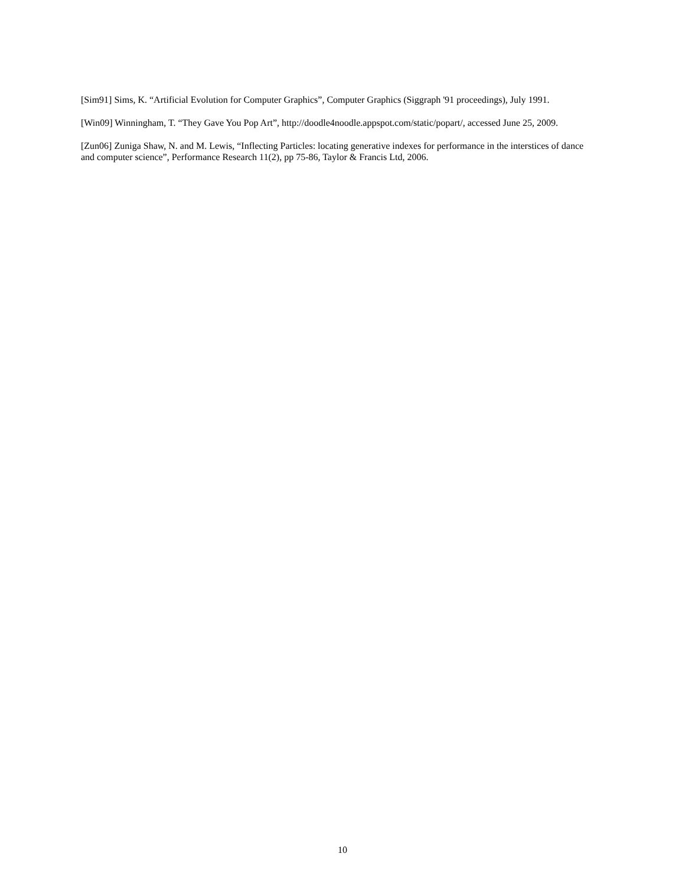[Sim91] Sims, K. “Artificial Evolution for Computer Graphics”, Computer Graphics (Siggraph '91 proceedings), July 1991.
[Win09] Winningham, T. “They Gave You Pop Art”, http://doodle4noodle.appspot.com/static/popart/, accessed June 25, 2009.
[Zun06] Zuniga Shaw, N. and M. Lewis, “Inflecting Particles: locating generative indexes for performance in the interstices of dance and computer science”, Performance Research 11(2), pp 75-86, Taylor & Francis Ltd, 2006.
10